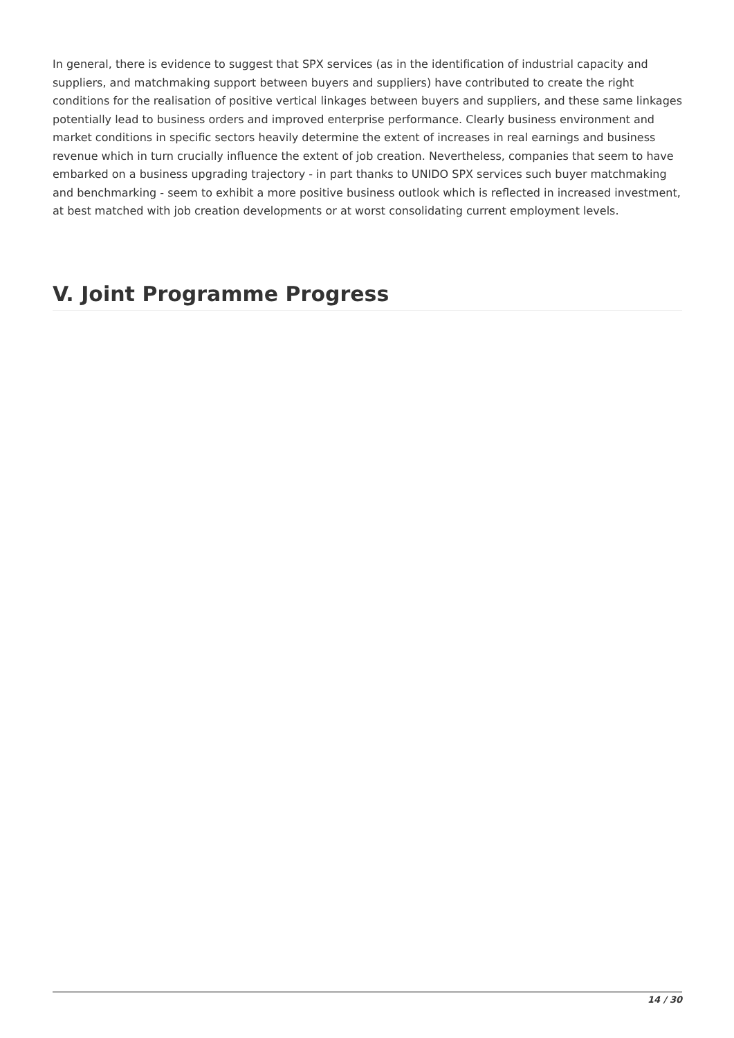In general, there is evidence to suggest that SPX services (as in the identification of industrial capacity and suppliers, and matchmaking support between buyers and suppliers) have contributed to create the right conditions for the realisation of positive vertical linkages between buyers and suppliers, and these same linkages potentially lead to business orders and improved enterprise performance. Clearly business environment and market conditions in specific sectors heavily determine the extent of increases in real earnings and business revenue which in turn crucially influence the extent of job creation. Nevertheless, companies that seem to have embarked on a business upgrading trajectory - in part thanks to UNIDO SPX services such buyer matchmaking and benchmarking - seem to exhibit a more positive business outlook which is reflected in increased investment, at best matched with job creation developments or at worst consolidating current employment levels.
V. Joint Programme Progress
14 / 30